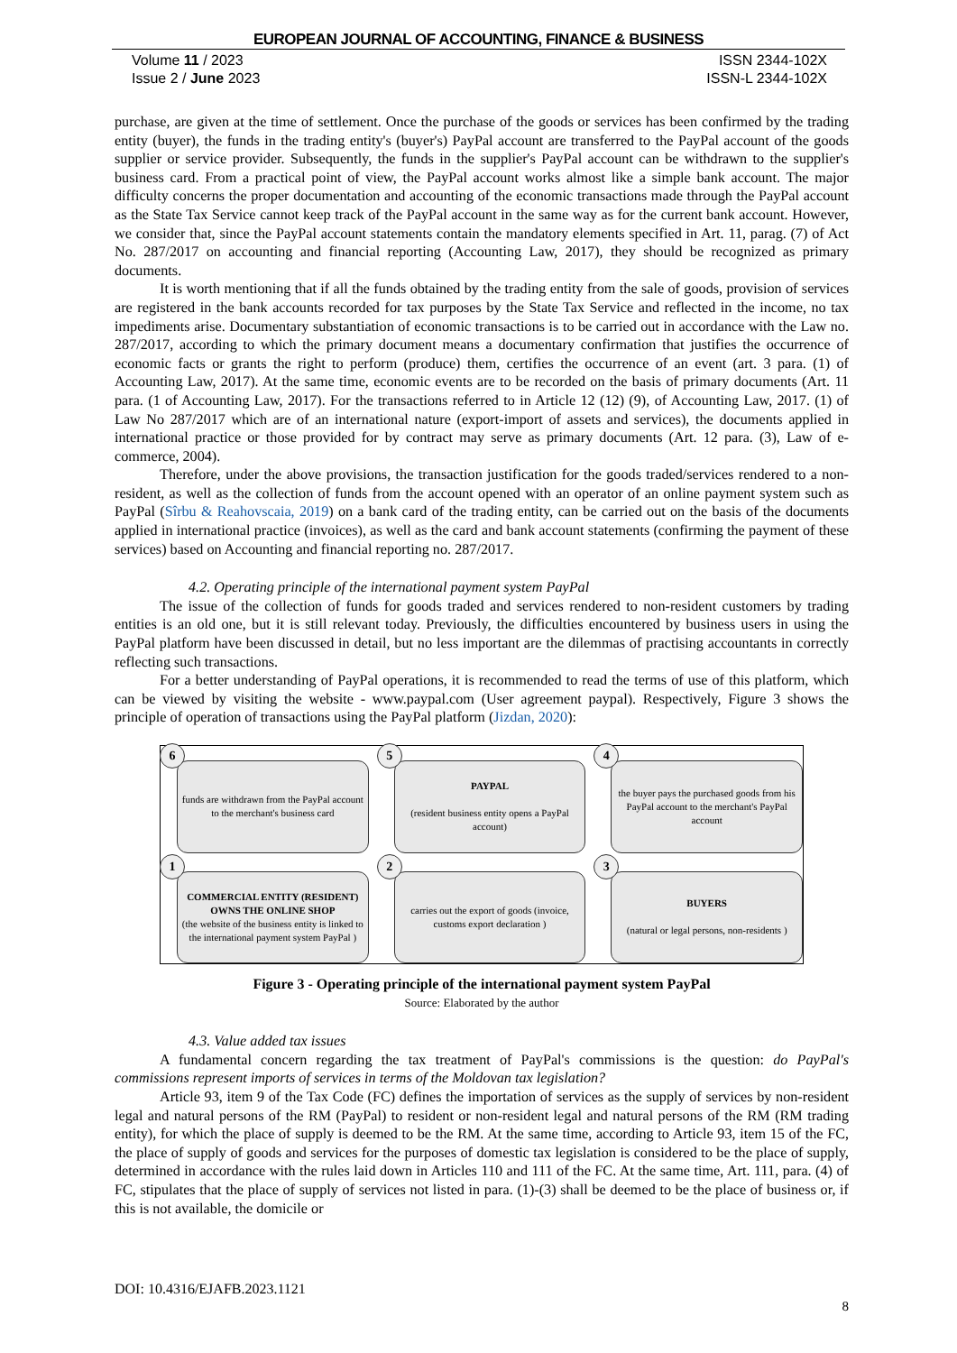EUROPEAN JOURNAL OF ACCOUNTING, FINANCE & BUSINESS
Volume 11 / 2023
Issue 2 / June 2023
ISSN 2344-102X
ISSN-L 2344-102X
purchase, are given at the time of settlement. Once the purchase of the goods or services has been confirmed by the trading entity (buyer), the funds in the trading entity's (buyer's) PayPal account are transferred to the PayPal account of the goods supplier or service provider. Subsequently, the funds in the supplier's PayPal account can be withdrawn to the supplier's business card. From a practical point of view, the PayPal account works almost like a simple bank account. The major difficulty concerns the proper documentation and accounting of the economic transactions made through the PayPal account as the State Tax Service cannot keep track of the PayPal account in the same way as for the current bank account. However, we consider that, since the PayPal account statements contain the mandatory elements specified in Art. 11, parag. (7) of Act No. 287/2017 on accounting and financial reporting (Accounting Law, 2017), they should be recognized as primary documents.
It is worth mentioning that if all the funds obtained by the trading entity from the sale of goods, provision of services are registered in the bank accounts recorded for tax purposes by the State Tax Service and reflected in the income, no tax impediments arise. Documentary substantiation of economic transactions is to be carried out in accordance with the Law no. 287/2017, according to which the primary document means a documentary confirmation that justifies the occurrence of economic facts or grants the right to perform (produce) them, certifies the occurrence of an event (art. 3 para. (1) of Accounting Law, 2017). At the same time, economic events are to be recorded on the basis of primary documents (Art. 11 para. (1 of Accounting Law, 2017). For the transactions referred to in Article 12 (12) (9), of Accounting Law, 2017. (1) of Law No 287/2017 which are of an international nature (export-import of assets and services), the documents applied in international practice or those provided for by contract may serve as primary documents (Art. 12 para. (3), Law of e-commerce, 2004).
Therefore, under the above provisions, the transaction justification for the goods traded/services rendered to a non-resident, as well as the collection of funds from the account opened with an operator of an online payment system such as PayPal (Sîrbu & Reahovscaia, 2019) on a bank card of the trading entity, can be carried out on the basis of the documents applied in international practice (invoices), as well as the card and bank account statements (confirming the payment of these services) based on Accounting and financial reporting no. 287/2017.
4.2. Operating principle of the international payment system PayPal
The issue of the collection of funds for goods traded and services rendered to non-resident customers by trading entities is an old one, but it is still relevant today. Previously, the difficulties encountered by business users in using the PayPal platform have been discussed in detail, but no less important are the dilemmas of practising accountants in correctly reflecting such transactions.
For a better understanding of PayPal operations, it is recommended to read the terms of use of this platform, which can be viewed by visiting the website - www.paypal.com (User agreement paypal). Respectively, Figure 3 shows the principle of operation of transactions using the PayPal platform (Jizdan, 2020):
6
funds are withdrawn from the PayPal account to the merchant's business card
5
PAYPAL
(resident business entity opens a PayPal account)
4
the buyer pays the purchased goods from his PayPal account to the merchant's PayPal account
1
COMMERCIAL ENTITY (RESIDENT) OWNS THE ONLINE SHOP
(the website of the business entity is linked to the international payment system PayPal )
2
carries out the export of goods (invoice, customs export declaration )
3
BUYERS
(natural or legal persons, non-residents )
Figure 3 - Operating principle of the international payment system PayPal
Source: Elaborated by the author
4.3. Value added tax issues
A fundamental concern regarding the tax treatment of PayPal's commissions is the question: do PayPal's commissions represent imports of services in terms of the Moldovan tax legislation?
Article 93, item 9 of the Tax Code (FC) defines the importation of services as the supply of services by non-resident legal and natural persons of the RM (PayPal) to resident or non-resident legal and natural persons of the RM (RM trading entity), for which the place of supply is deemed to be the RM. At the same time, according to Article 93, item 15 of the FC, the place of supply of goods and services for the purposes of domestic tax legislation is considered to be the place of supply, determined in accordance with the rules laid down in Articles 110 and 111 of the FC. At the same time, Art. 111, para. (4) of FC, stipulates that the place of supply of services not listed in para. (1)-(3) shall be deemed to be the place of business or, if this is not available, the domicile or
DOI: 10.4316/EJAFB.2023.1121
8